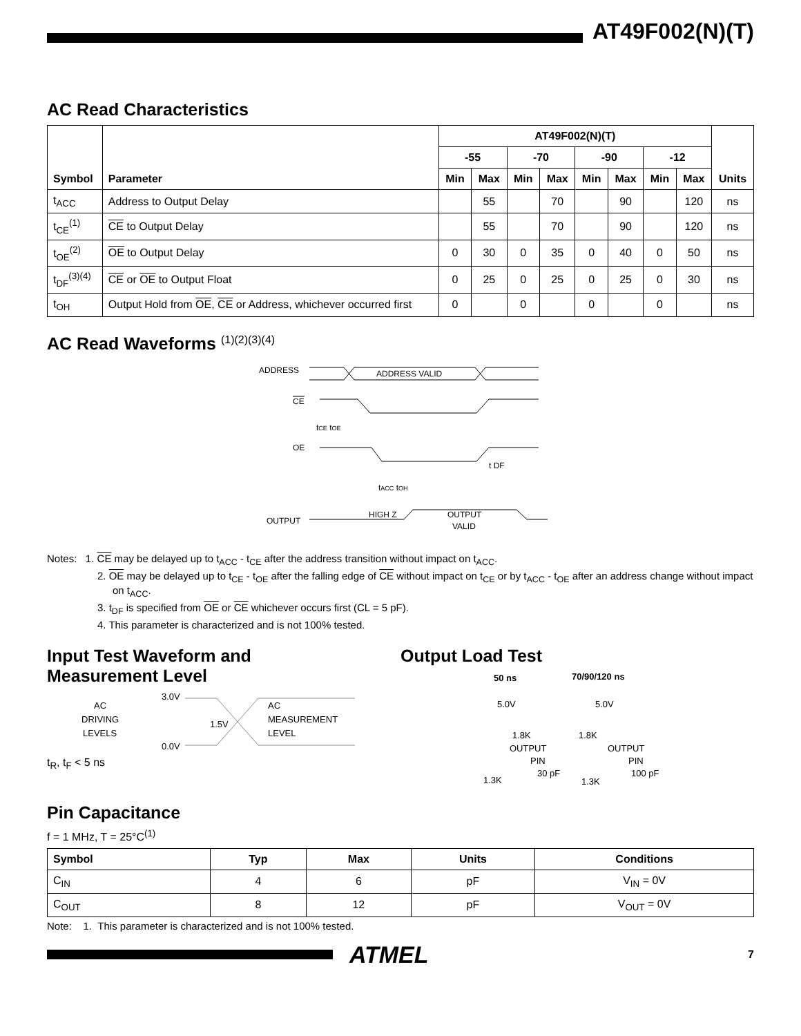AT49F002(N)(T)
AC Read Characteristics
| Symbol | Parameter | AT49F002(N)(T) | | | | | | | | Units |
| --- | --- | --- | --- | --- | --- | --- | --- | --- | --- | --- |
| | | -55 | | -70 | | -90 | | -12 | | |
| | | Min | Max | Min | Max | Min | Max | Min | Max | |
| t<sub>ACC</sub> | Address to Output Delay | | 55 | | 70 | | 90 | | 120 | ns |
| t<sub>CE</sub><sup>(1)</sup> | CE to Output Delay | | 55 | | 70 | | 90 | | 120 | ns |
| t<sub>OE</sub><sup>(2)</sup> | OE to Output Delay | 0 | 30 | 0 | 35 | 0 | 40 | 0 | 50 | ns |
| t<sub>DF</sub><sup>(3)(4)</sup> | CE or OE to Output Float | 0 | 25 | 0 | 25 | 0 | 25 | 0 | 30 | ns |
| t<sub>OH</sub> | Output Hold from OE , CE or Address, whichever occurred first | 0 | | 0 | | 0 | | 0 | | ns |
AC Read Waveforms <sup>(1)(2)(3)(4)</sup>
ADDRESS
ADDRESS VALID
CE
tCE tOE
OE
t DF
tACC tOH
HIGH Z
OUTPUT
VALID
OUTPUT
Notes: 1. CE may be delayed up to t<sub>ACC</sub> - t<sub>CE</sub> after the address transition without impact on t<sub>ACC</sub>.
2. OE may be delayed up to t<sub>CE</sub> - t<sub>OE</sub> after the falling edge of CE without impact on t<sub>CE</sub> or by t<sub>ACC</sub> - t<sub>OE</sub> after an address change without impact on t<sub>ACC</sub>.
3. t<sub>DF</sub> is specified from OE or CE whichever occurs first (CL = 5 pF).
4. This parameter is characterized and is not 100% tested.
Input Test Waveform and
Measurement Level
AC
DRIVING
LEVELS
3.0V
1.5V
0.0V
AC
MEASUREMENT
LEVEL
t<sub>R</sub>, t<sub>F</sub> < 5 ns
Output Load Test
50 ns
70/90/120 ns
5.0V
1.8K
OUTPUT
PIN
30 pF
1.3K
5.0V
1.8K
OUTPUT
PIN
100 pF
1.3K
Pin Capacitance
f = 1 MHz, T = 25°C<sup>(1)</sup>
| Symbol | Typ | Max | Units | Conditions |
| --- | --- | --- | --- | --- |
| C<sub>IN</sub> | 4 | 6 | pF | V<sub>IN</sub> = 0V |
| C<sub>OUT</sub> | 8 | 12 | pF | V<sub>OUT</sub> = 0V |
Note: 1. This parameter is characterized and is not 100% tested.
ATMEL
7